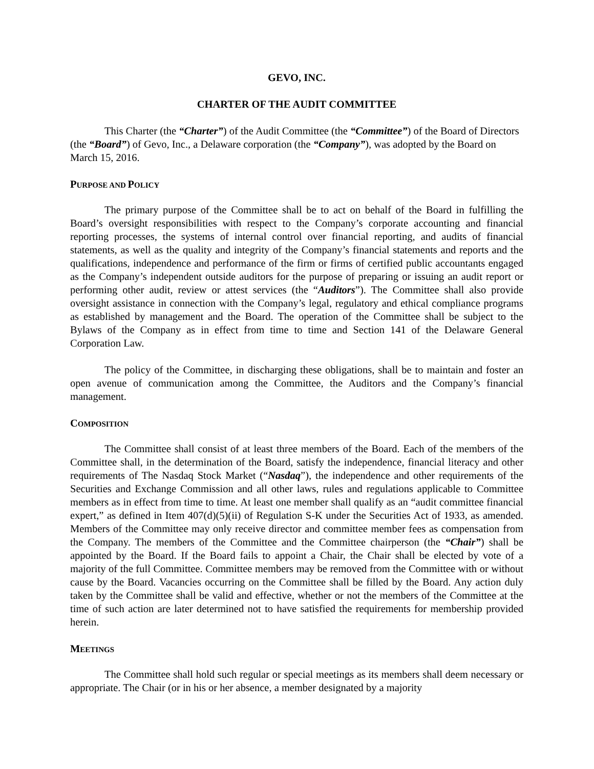GEVO, INC.
CHARTER OF THE AUDIT COMMITTEE
This Charter (the “Charter”) of the Audit Committee (the “Committee”) of the Board of Directors (the “Board”) of Gevo, Inc., a Delaware corporation (the “Company”), was adopted by the Board on March 15, 2016.
PURPOSE AND POLICY
The primary purpose of the Committee shall be to act on behalf of the Board in fulfilling the Board’s oversight responsibilities with respect to the Company’s corporate accounting and financial reporting processes, the systems of internal control over financial reporting, and audits of financial statements, as well as the quality and integrity of the Company’s financial statements and reports and the qualifications, independence and performance of the firm or firms of certified public accountants engaged as the Company’s independent outside auditors for the purpose of preparing or issuing an audit report or performing other audit, review or attest services (the “Auditors”). The Committee shall also provide oversight assistance in connection with the Company’s legal, regulatory and ethical compliance programs as established by management and the Board. The operation of the Committee shall be subject to the Bylaws of the Company as in effect from time to time and Section 141 of the Delaware General Corporation Law.
The policy of the Committee, in discharging these obligations, shall be to maintain and foster an open avenue of communication among the Committee, the Auditors and the Company’s financial management.
COMPOSITION
The Committee shall consist of at least three members of the Board. Each of the members of the Committee shall, in the determination of the Board, satisfy the independence, financial literacy and other requirements of The Nasdaq Stock Market (“Nasdaq”), the independence and other requirements of the Securities and Exchange Commission and all other laws, rules and regulations applicable to Committee members as in effect from time to time. At least one member shall qualify as an “audit committee financial expert,” as defined in Item 407(d)(5)(ii) of Regulation S-K under the Securities Act of 1933, as amended. Members of the Committee may only receive director and committee member fees as compensation from the Company. The members of the Committee and the Committee chairperson (the “Chair”) shall be appointed by the Board. If the Board fails to appoint a Chair, the Chair shall be elected by vote of a majority of the full Committee. Committee members may be removed from the Committee with or without cause by the Board. Vacancies occurring on the Committee shall be filled by the Board. Any action duly taken by the Committee shall be valid and effective, whether or not the members of the Committee at the time of such action are later determined not to have satisfied the requirements for membership provided herein.
MEETINGS
The Committee shall hold such regular or special meetings as its members shall deem necessary or appropriate. The Chair (or in his or her absence, a member designated by a majority